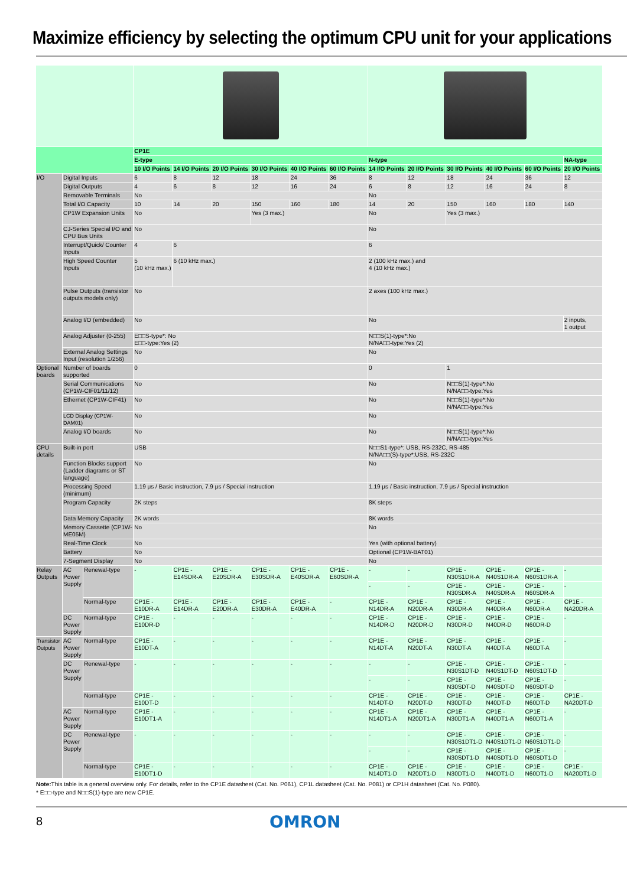Maximize efficiency by selecting the optimum CPU unit for your applications
| | | | CP1E | | | | | | | | | | | |
| --- | --- | --- | --- | --- | --- | --- | --- | --- | --- | --- | --- | --- | --- | --- |
| | | | E-type | | | | | | N-type | | | | | NA-type |
| | | | 10 I/O Points | 14 I/O Points | 20 I/O Points | 30 I/O Points | 40 I/O Points | 60 I/O Points | 14 I/O Points | 20 I/O Points | 30 I/O Points | 40 I/O Points | 60 I/O Points | 20 I/O Points |
| I/O | Digital Inputs | | 6 | 8 | 12 | 18 | 24 | 36 | 8 | 12 | 18 | 24 | 36 | 12 |
| | Digital Outputs | | 4 | 6 | 8 | 12 | 16 | 24 | 6 | 8 | 12 | 16 | 24 | 8 |
| | Removable Terminals | | No | | | | | | No | | | | | |
| | Total I/O Capacity | | 10 | 14 | 20 | 150 | 160 | 180 | 14 | 20 | 150 | 160 | 180 | 140 |
| | CP1W Expansion Units | | No | | | Yes (3 max.) | | | No | | Yes (3 max.) | | | |
| | CJ-Series Special I/O and CPU Bus Units | | No | | | | | | No | | | | | |
| | Interrupt/Quick/ Counter Inputs | | 4 | 6 | | | | | 6 | | | | | |
| | High Speed Counter Inputs | | 5 (10 kHz max.) | 6 (10 kHz max.) | | | | | 2 (100 kHz max.) and 4 (10 kHz max.) | | | | | |
| | Pulse Outputs (transistor outputs models only) | | No | | | | | | 2 axes (100 kHz max.) | | | | | |
| | Analog I/O (embedded) | | No | | | | | | No | | | | | 2 inputs, 1 output |
| | Analog Adjuster (0-255) | | E□□S-type*: No E□□-type:Yes (2) | | | | | | N□□S(1)-type*:No N/NA□□-type:Yes (2) | | | | | |
| | External Analog Settings Input (resolution 1/256) | | No | | | | | | No | | | | | |
| Optional boards | Number of boards supported | | 0 | | | | | | 0 | | 1 | | | |
| | Serial Communications (CP1W-CIF01/11/12) | | No | | | | | | No | | N□□S(1)-type*:No N/NA□□-type:Yes | | | |
| | Ethernet (CP1W-CIF41) | | No | | | | | | No | | N□□S(1)-type*:No N/NA□□-type:Yes | | | |
| | LCD Display (CP1W-DAM01) | | No | | | | | | No | | | | | |
| | Analog I/O boards | | No | | | | | | No | | N□□S(1)-type*:No N/NA□□-type:Yes | | | |
| CPU details | Built-in port | | USB | | | | | | N□□S1-type*: USB, RS-232C, RS-485 N/NA□□(S)-type*:USB, RS-232C | | | | | |
| | Function Blocks support (Ladder diagrams or ST language) | | No | | | | | | No | | | | | |
| | Processing Speed (minimum) | | 1.19 μs / Basic instruction, 7.9 μs / Special instruction | | | | | | 1.19 μs / Basic instruction, 7.9 μs / Special instruction | | | | | |
| | Program Capacity | | 2K steps | | | | | | 8K steps | | | | | |
| | Data Memory Capacity | | 2K words | | | | | | 8K words | | | | | |
| | Memory Cassette (CP1W-ME05M) | | No | | | | | | No | | | | | |
| | Real-Time Clock | | No | | | | | | Yes (with optional battery) | | | | | |
| | Battery | | No | | | | | | Optional (CP1W-BAT01) | | | | | |
| | 7-Segment Display | | No | | | | | | No | | | | | |
| Relay Outputs | AC Power Supply | Renewal-type | - | CP1E -E14SDR-A | CP1E -E20SDR-A | CP1E -E30SDR-A | CP1E -E40SDR-A | CP1E -E60SDR-A | - | - | CP1E -N30S1DR-A | CP1E -N40S1DR-A | CP1E -N60S1DR-A | - |
| | | | | | | | | | - | - | CP1E -N30SDR-A | CP1E -N40SDR-A | CP1E -N60SDR-A | - |
| | | Normal-type | CP1E -E10DR-A | CP1E -E14DR-A | CP1E -E20DR-A | CP1E -E30DR-A | CP1E -E40DR-A | - | CP1E -N14DR-A | CP1E -N20DR-A | CP1E -N30DR-A | CP1E -N40DR-A | CP1E -N60DR-A | CP1E -NA20DR-A |
| | DC Power Supply | Normal-type | CP1E -E10DR-D | - | - | - | - | - | CP1E -N14DR-D | CP1E -N20DR-D | CP1E -N30DR-D | CP1E -N40DR-D | CP1E -N60DR-D | - |
| Transistor Outputs | AC Power Supply | Normal-type | CP1E -E10DT-A | - | - | - | - | - | CP1E -N14DT-A | CP1E -N20DT-A | CP1E -N30DT-A | CP1E -N40DT-A | CP1E -N60DT-A | - |
| | DC Power Supply | Renewal-type | - | - | - | - | - | - | - | - | CP1E -N30S1DT-D | CP1E -N40S1DT-D | CP1E -N60S1DT-D | - |
| | | | | | | | | | - | - | CP1E -N30SDT-D | CP1E -N40SDT-D | CP1E -N60SDT-D | - |
| | | Normal-type | CP1E -E10DT-D | - | - | - | - | - | CP1E -N14DT-D | CP1E -N20DT-D | CP1E -N30DT-D | CP1E -N40DT-D | CP1E -N60DT-D | CP1E -NA20DT-D |
| | AC Power Supply | Normal-type | CP1E -E10DT1-A | - | - | - | - | - | CP1E -N14DT1-A | CP1E -N20DT1-A | CP1E -N30DT1-A | CP1E -N40DT1-A | CP1E -N60DT1-A | - |
| | DC Power Supply | Renewal-type | - | - | - | - | - | - | - | - | CP1E -N30S1DT1-D | CP1E -N40S1DT1-D | CP1E -N60S1DT1-D | - |
| | | | | | | | | | - | - | CP1E -N30SDT1-D | CP1E -N40SDT1-D | CP1E -N60SDT1-D | - |
| | | Normal-type | CP1E -E10DT1-D | - | - | - | - | - | CP1E -N14DT1-D | CP1E -N20DT1-D | CP1E -N30DT1-D | CP1E -N40DT1-D | CP1E -N60DT1-D | CP1E -NA20DT1-D |
Note: This table is a general overview only. For details, refer to the CP1E datasheet (Cat. No. P061), CP1L datasheet (Cat. No. P081) or CP1H datasheet (Cat. No. P080).
* E□□-type and N□□S(1)-type are new CP1E.
8
OMRON